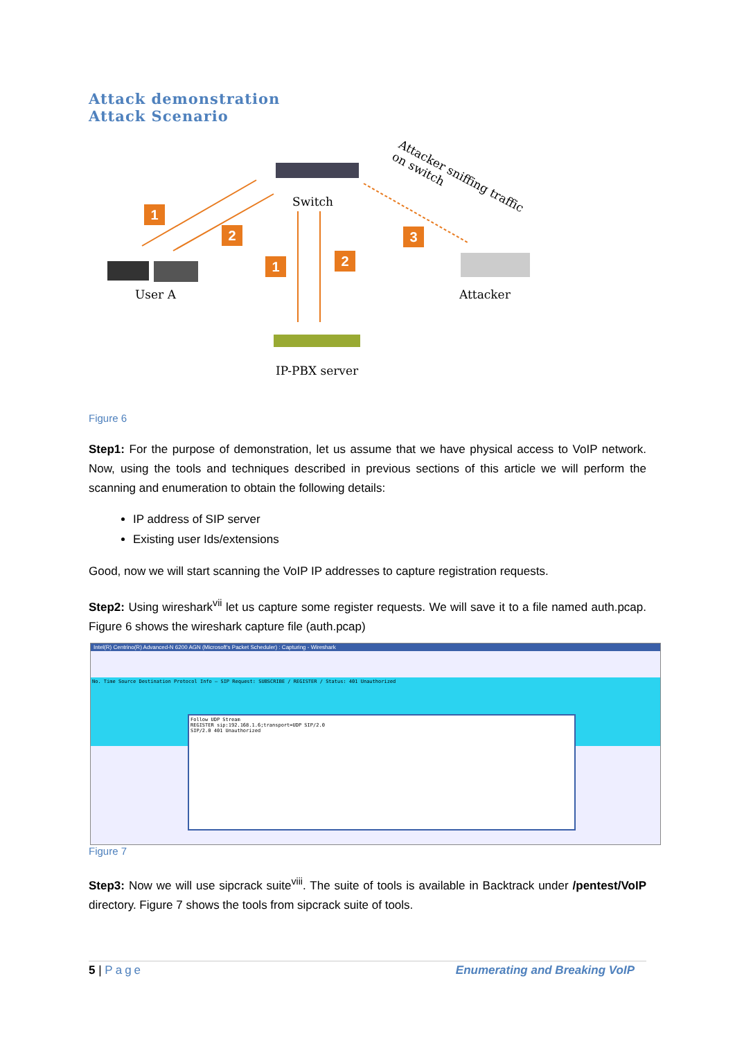Attack demonstration
Attack Scenario
Switch
User A Attacker
IP-PBX server
Attacker sniffing traffic on switch
1
2
1 2
3
Figure 6
Step1: For the purpose of demonstration, let us assume that we have physical access to VoIP network. Now, using the tools and techniques described in previous sections of this article we will perform the scanning and enumeration to obtain the following details:
IP address of SIP server
Existing user Ids/extensions
Good, now we will start scanning the VoIP IP addresses to capture registration requests.
Step2: Using wireshark<sup>vii</sup> let us capture some register requests. We will save it to a file named auth.pcap. Figure 6 shows the wireshark capture file (auth.pcap)
Intel(R) Centrino(R) Advanced-N 6200 AGN (Microsoft's Packet Scheduler) : Capturing - Wireshark
No. Time Source Destination Protocol Info — SIP Request: SUBSCRIBE / REGISTER / Status: 401 Unauthorized
Follow UDP Stream
REGISTER sip:192.168.1.6;transport=UDP SIP/2.0
SIP/2.0 401 Unauthorized
Figure 7
Step3: Now we will use sipcrack suite<sup>viii</sup>. The suite of tools is available in Backtrack under /pentest/VoIP directory. Figure 7 shows the tools from sipcrack suite of tools.
5 | Page Enumerating and Breaking VoIP